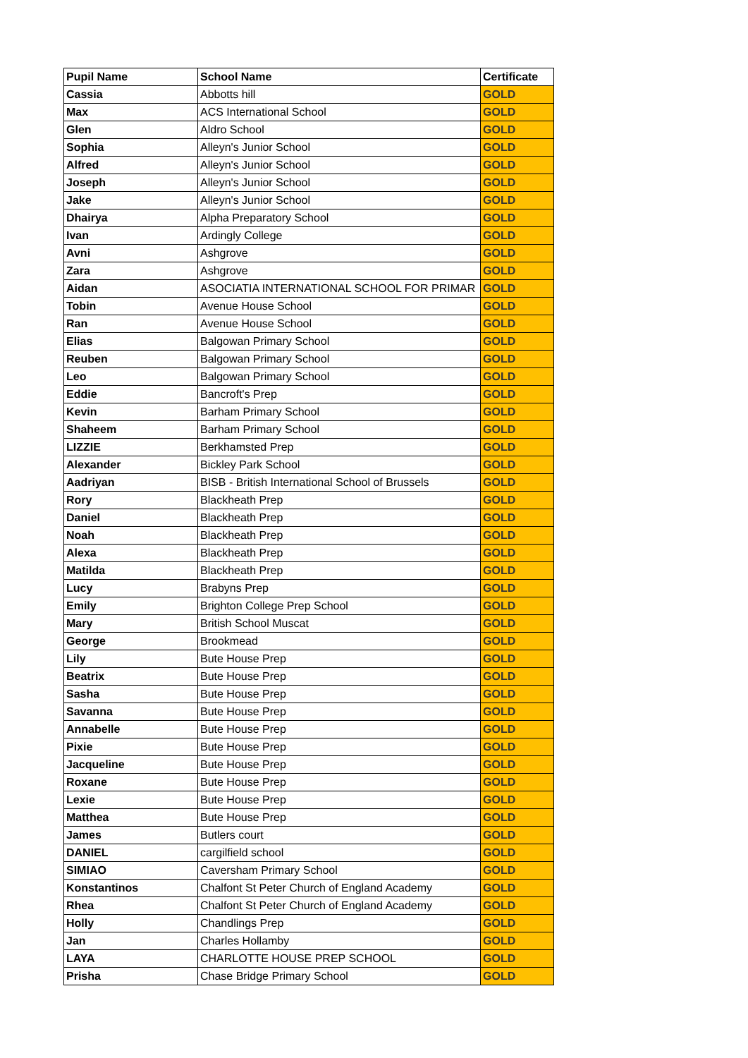| Pupil Name | School Name | Certificate |
| --- | --- | --- |
| Cassia | Abbotts hill | GOLD |
| Max | ACS International School | GOLD |
| Glen | Aldro School | GOLD |
| Sophia | Alleyn's Junior School | GOLD |
| Alfred | Alleyn's Junior School | GOLD |
| Joseph | Alleyn's Junior School | GOLD |
| Jake | Alleyn's Junior School | GOLD |
| Dhairya | Alpha Preparatory School | GOLD |
| Ivan | Ardingly College | GOLD |
| Avni | Ashgrove | GOLD |
| Zara | Ashgrove | GOLD |
| Aidan | ASOCIATIA INTERNATIONAL SCHOOL FOR PRIMAR | GOLD |
| Tobin | Avenue House School | GOLD |
| Ran | Avenue House School | GOLD |
| Elias | Balgowan Primary School | GOLD |
| Reuben | Balgowan Primary School | GOLD |
| Leo | Balgowan Primary School | GOLD |
| Eddie | Bancroft's Prep | GOLD |
| Kevin | Barham Primary School | GOLD |
| Shaheem | Barham Primary School | GOLD |
| LIZZIE | Berkhamsted Prep | GOLD |
| Alexander | Bickley Park School | GOLD |
| Aadriyan | BISB - British International School of Brussels | GOLD |
| Rory | Blackheath Prep | GOLD |
| Daniel | Blackheath Prep | GOLD |
| Noah | Blackheath Prep | GOLD |
| Alexa | Blackheath Prep | GOLD |
| Matilda | Blackheath Prep | GOLD |
| Lucy | Brabyns Prep | GOLD |
| Emily | Brighton College Prep School | GOLD |
| Mary | British School Muscat | GOLD |
| George | Brookmead | GOLD |
| Lily | Bute House Prep | GOLD |
| Beatrix | Bute House Prep | GOLD |
| Sasha | Bute House Prep | GOLD |
| Savanna | Bute House Prep | GOLD |
| Annabelle | Bute House Prep | GOLD |
| Pixie | Bute House Prep | GOLD |
| Jacqueline | Bute House Prep | GOLD |
| Roxane | Bute House Prep | GOLD |
| Lexie | Bute House Prep | GOLD |
| Matthea | Bute House Prep | GOLD |
| James | Butlers court | GOLD |
| DANIEL | cargilfield school | GOLD |
| SIMIAO | Caversham Primary School | GOLD |
| Konstantinos | Chalfont St Peter Church of England Academy | GOLD |
| Rhea | Chalfont St Peter Church of England Academy | GOLD |
| Holly | Chandlings Prep | GOLD |
| Jan | Charles Hollamby | GOLD |
| LAYA | CHARLOTTE HOUSE PREP SCHOOL | GOLD |
| Prisha | Chase Bridge Primary School | GOLD |